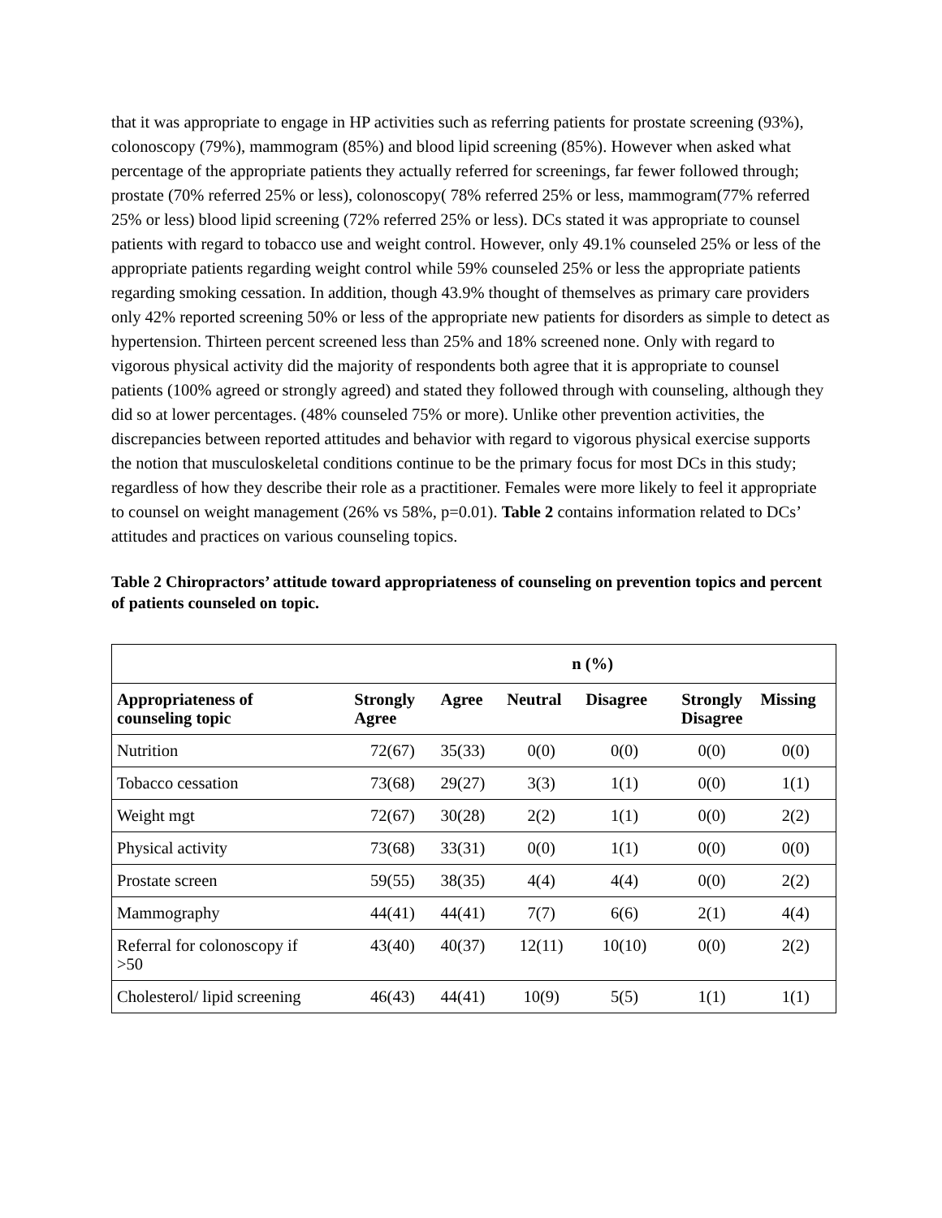that it was appropriate to engage in HP activities such as referring patients for prostate screening (93%), colonoscopy (79%), mammogram (85%) and blood lipid screening (85%). However when asked what percentage of the appropriate patients they actually referred for screenings, far fewer followed through; prostate (70% referred 25% or less), colonoscopy( 78% referred 25% or less, mammogram(77% referred 25% or less) blood lipid screening (72% referred 25% or less). DCs stated it was appropriate to counsel patients with regard to tobacco use and weight control. However, only 49.1% counseled 25% or less of the appropriate patients regarding weight control while 59% counseled 25% or less the appropriate patients regarding smoking cessation. In addition, though 43.9% thought of themselves as primary care providers only 42% reported screening 50% or less of the appropriate new patients for disorders as simple to detect as hypertension. Thirteen percent screened less than 25% and 18% screened none. Only with regard to vigorous physical activity did the majority of respondents both agree that it is appropriate to counsel patients (100% agreed or strongly agreed) and stated they followed through with counseling, although they did so at lower percentages. (48% counseled 75% or more). Unlike other prevention activities, the discrepancies between reported attitudes and behavior with regard to vigorous physical exercise supports the notion that musculoskeletal conditions continue to be the primary focus for most DCs in this study; regardless of how they describe their role as a practitioner. Females were more likely to feel it appropriate to counsel on weight management (26% vs 58%, p=0.01). Table 2 contains information related to DCs’ attitudes and practices on various counseling topics.
Table 2 Chiropractors’ attitude toward appropriateness of counseling on prevention topics and percent of patients counseled on topic.
| | n (%) | | | | | |
| --- | --- | --- | --- | --- | --- | --- |
| Appropriateness of counseling topic | Strongly Agree | Agree | Neutral | Disagree | Strongly Disagree | Missing |
| Nutrition | 72(67) | 35(33) | 0(0) | 0(0) | 0(0) | 0(0) |
| Tobacco cessation | 73(68) | 29(27) | 3(3) | 1(1) | 0(0) | 1(1) |
| Weight mgt | 72(67) | 30(28) | 2(2) | 1(1) | 0(0) | 2(2) |
| Physical activity | 73(68) | 33(31) | 0(0) | 1(1) | 0(0) | 0(0) |
| Prostate screen | 59(55) | 38(35) | 4(4) | 4(4) | 0(0) | 2(2) |
| Mammography | 44(41) | 44(41) | 7(7) | 6(6) | 2(1) | 4(4) |
| Referral for colonoscopy if >50 | 43(40) | 40(37) | 12(11) | 10(10) | 0(0) | 2(2) |
| Cholesterol/ lipid screening | 46(43) | 44(41) | 10(9) | 5(5) | 1(1) | 1(1) |